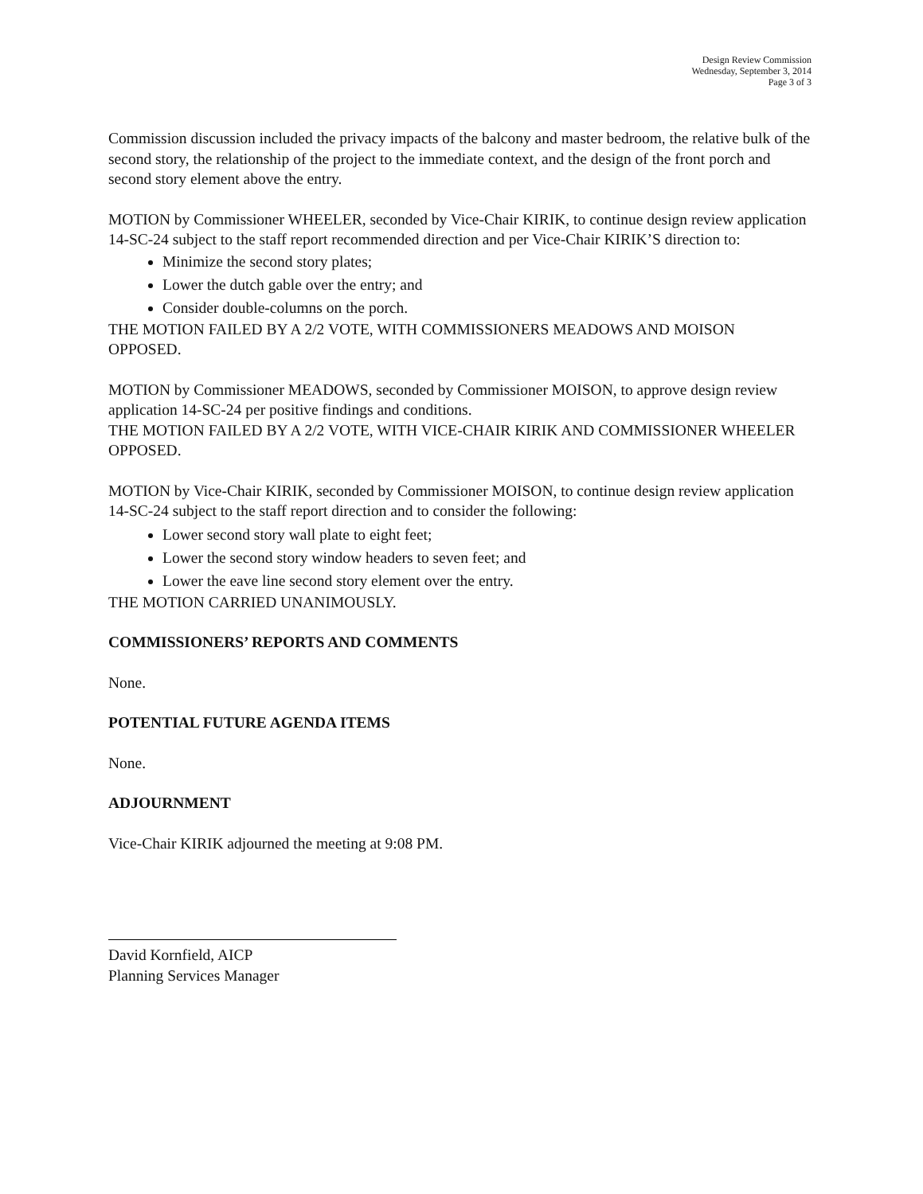Design Review Commission
Wednesday, September 3, 2014
Page 3 of 3
Commission discussion included the privacy impacts of the balcony and master bedroom, the relative bulk of the second story, the relationship of the project to the immediate context, and the design of the front porch and second story element above the entry.
MOTION by Commissioner WHEELER, seconded by Vice-Chair KIRIK, to continue design review application 14-SC-24 subject to the staff report recommended direction and per Vice-Chair KIRIK’S direction to:
Minimize the second story plates;
Lower the dutch gable over the entry; and
Consider double-columns on the porch.
THE MOTION FAILED BY A 2/2 VOTE, WITH COMMISSIONERS MEADOWS AND MOISON OPPOSED.
MOTION by Commissioner MEADOWS, seconded by Commissioner MOISON, to approve design review application 14-SC-24 per positive findings and conditions.
THE MOTION FAILED BY A 2/2 VOTE, WITH VICE-CHAIR KIRIK AND COMMISSIONER WHEELER OPPOSED.
MOTION by Vice-Chair KIRIK, seconded by Commissioner MOISON, to continue design review application 14-SC-24 subject to the staff report direction and to consider the following:
Lower second story wall plate to eight feet;
Lower the second story window headers to seven feet; and
Lower the eave line second story element over the entry.
THE MOTION CARRIED UNANIMOUSLY.
COMMISSIONERS’ REPORTS AND COMMENTS
None.
POTENTIAL FUTURE AGENDA ITEMS
None.
ADJOURNMENT
Vice-Chair KIRIK adjourned the meeting at 9:08 PM.
David Kornfield, AICP
Planning Services Manager